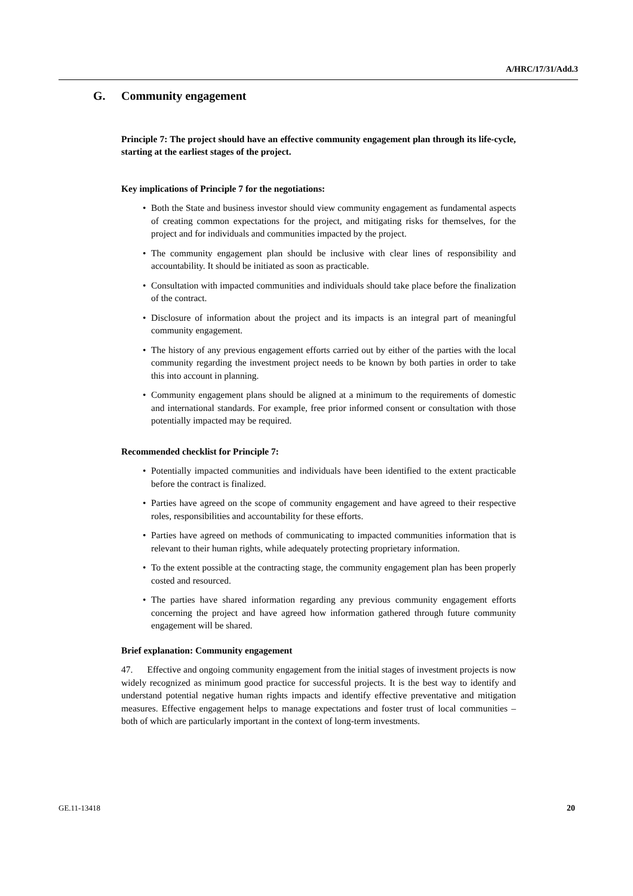A/HRC/17/31/Add.3
G. Community engagement
Principle 7: The project should have an effective community engagement plan through its life-cycle, starting at the earliest stages of the project.
Key implications of Principle 7 for the negotiations:
• Both the State and business investor should view community engagement as fundamental aspects of creating common expectations for the project, and mitigating risks for themselves, for the project and for individuals and communities impacted by the project.
• The community engagement plan should be inclusive with clear lines of responsibility and accountability. It should be initiated as soon as practicable.
• Consultation with impacted communities and individuals should take place before the finalization of the contract.
• Disclosure of information about the project and its impacts is an integral part of meaningful community engagement.
• The history of any previous engagement efforts carried out by either of the parties with the local community regarding the investment project needs to be known by both parties in order to take this into account in planning.
• Community engagement plans should be aligned at a minimum to the requirements of domestic and international standards. For example, free prior informed consent or consultation with those potentially impacted may be required.
Recommended checklist for Principle 7:
• Potentially impacted communities and individuals have been identified to the extent practicable before the contract is finalized.
• Parties have agreed on the scope of community engagement and have agreed to their respective roles, responsibilities and accountability for these efforts.
• Parties have agreed on methods of communicating to impacted communities information that is relevant to their human rights, while adequately protecting proprietary information.
• To the extent possible at the contracting stage, the community engagement plan has been properly costed and resourced.
• The parties have shared information regarding any previous community engagement efforts concerning the project and have agreed how information gathered through future community engagement will be shared.
Brief explanation: Community engagement
47. Effective and ongoing community engagement from the initial stages of investment projects is now widely recognized as minimum good practice for successful projects. It is the best way to identify and understand potential negative human rights impacts and identify effective preventative and mitigation measures. Effective engagement helps to manage expectations and foster trust of local communities – both of which are particularly important in the context of long-term investments.
GE.11-13418 20